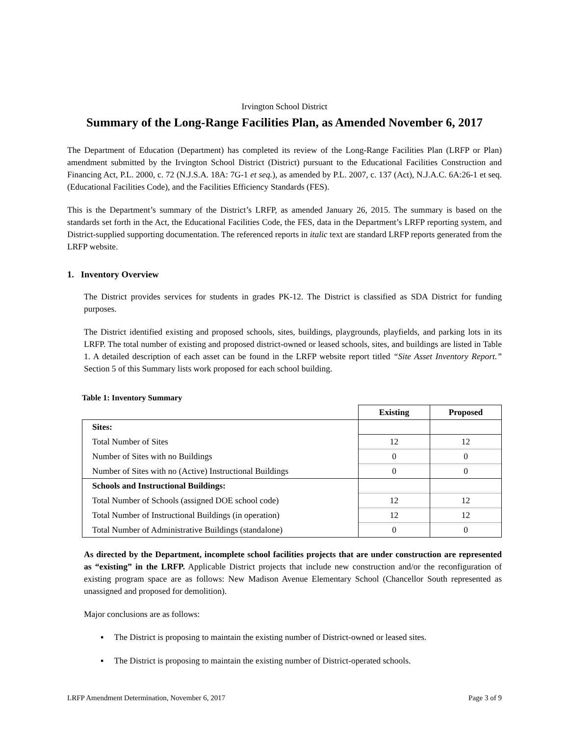Irvington School District
Summary of the Long-Range Facilities Plan, as Amended November 6, 2017
The Department of Education (Department) has completed its review of the Long-Range Facilities Plan (LRFP or Plan) amendment submitted by the Irvington School District (District) pursuant to the Educational Facilities Construction and Financing Act, P.L. 2000, c. 72 (N.J.S.A. 18A: 7G-1 et seq.), as amended by P.L. 2007, c. 137 (Act), N.J.A.C. 6A:26-1 et seq. (Educational Facilities Code), and the Facilities Efficiency Standards (FES).
This is the Department’s summary of the District’s LRFP, as amended January 26, 2015. The summary is based on the standards set forth in the Act, the Educational Facilities Code, the FES, data in the Department’s LRFP reporting system, and District-supplied supporting documentation. The referenced reports in italic text are standard LRFP reports generated from the LRFP website.
1. Inventory Overview
The District provides services for students in grades PK-12. The District is classified as SDA District for funding purposes.
The District identified existing and proposed schools, sites, buildings, playgrounds, playfields, and parking lots in its LRFP. The total number of existing and proposed district-owned or leased schools, sites, and buildings are listed in Table 1. A detailed description of each asset can be found in the LRFP website report titled “Site Asset Inventory Report.” Section 5 of this Summary lists work proposed for each school building.
Table 1: Inventory Summary
| | Existing | Proposed |
| Sites: | | |
| Total Number of Sites | 12 | 12 |
| Number of Sites with no Buildings | 0 | 0 |
| Number of Sites with no (Active) Instructional Buildings | 0 | 0 |
| Schools and Instructional Buildings: | | |
| Total Number of Schools (assigned DOE school code) | 12 | 12 |
| Total Number of Instructional Buildings (in operation) | 12 | 12 |
| Total Number of Administrative Buildings (standalone) | 0 | 0 |
As directed by the Department, incomplete school facilities projects that are under construction are represented as “existing” in the LRFP. Applicable District projects that include new construction and/or the reconfiguration of existing program space are as follows: New Madison Avenue Elementary School (Chancellor South represented as unassigned and proposed for demolition).
Major conclusions are as follows:
▪ The District is proposing to maintain the existing number of District-owned or leased sites.
▪ The District is proposing to maintain the existing number of District-operated schools.
LRFP Amendment Determination, November 6, 2017 Page 3 of 9